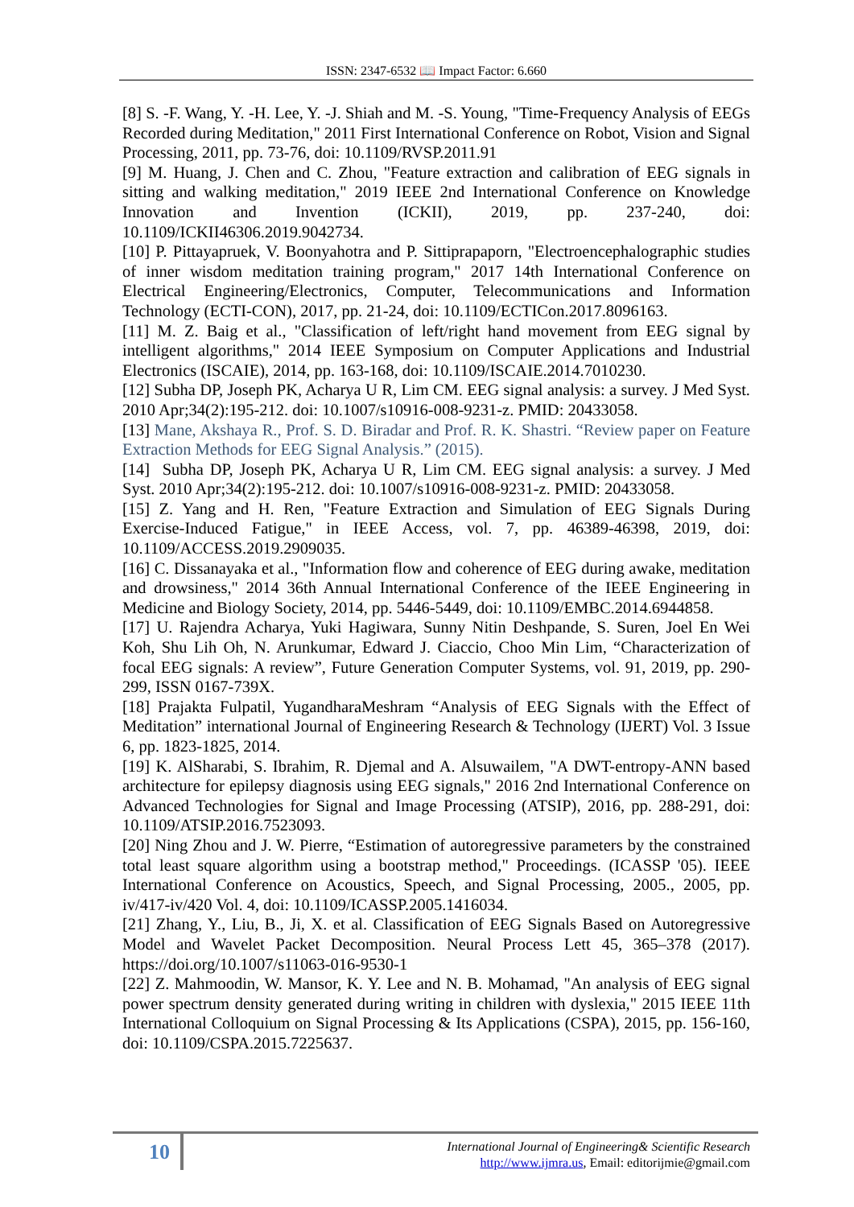ISSN: 2347-6532 📖 Impact Factor: 6.660
[8] S. -F. Wang, Y. -H. Lee, Y. -J. Shiah and M. -S. Young, "Time-Frequency Analysis of EEGs Recorded during Meditation," 2011 First International Conference on Robot, Vision and Signal Processing, 2011, pp. 73-76, doi: 10.1109/RVSP.2011.91
[9] M. Huang, J. Chen and C. Zhou, "Feature extraction and calibration of EEG signals in sitting and walking meditation," 2019 IEEE 2nd International Conference on Knowledge Innovation and Invention (ICKII), 2019, pp. 237-240, doi: 10.1109/ICKII46306.2019.9042734.
[10] P. Pittayapruek, V. Boonyahotra and P. Sittiprapaporn, "Electroencephalographic studies of inner wisdom meditation training program," 2017 14th International Conference on Electrical Engineering/Electronics, Computer, Telecommunications and Information Technology (ECTI-CON), 2017, pp. 21-24, doi: 10.1109/ECTICon.2017.8096163.
[11] M. Z. Baig et al., "Classification of left/right hand movement from EEG signal by intelligent algorithms," 2014 IEEE Symposium on Computer Applications and Industrial Electronics (ISCAIE), 2014, pp. 163-168, doi: 10.1109/ISCAIE.2014.7010230.
[12] Subha DP, Joseph PK, Acharya U R, Lim CM. EEG signal analysis: a survey. J Med Syst. 2010 Apr;34(2):195-212. doi: 10.1007/s10916-008-9231-z. PMID: 20433058.
[13] Mane, Akshaya R., Prof. S. D. Biradar and Prof. R. K. Shastri. “Review paper on Feature Extraction Methods for EEG Signal Analysis.” (2015).
[14] Subha DP, Joseph PK, Acharya U R, Lim CM. EEG signal analysis: a survey. J Med Syst. 2010 Apr;34(2):195-212. doi: 10.1007/s10916-008-9231-z. PMID: 20433058.
[15] Z. Yang and H. Ren, "Feature Extraction and Simulation of EEG Signals During Exercise-Induced Fatigue," in IEEE Access, vol. 7, pp. 46389-46398, 2019, doi: 10.1109/ACCESS.2019.2909035.
[16] C. Dissanayaka et al., "Information flow and coherence of EEG during awake, meditation and drowsiness," 2014 36th Annual International Conference of the IEEE Engineering in Medicine and Biology Society, 2014, pp. 5446-5449, doi: 10.1109/EMBC.2014.6944858.
[17] U. Rajendra Acharya, Yuki Hagiwara, Sunny Nitin Deshpande, S. Suren, Joel En Wei Koh, Shu Lih Oh, N. Arunkumar, Edward J. Ciaccio, Choo Min Lim, “Characterization of focal EEG signals: A review”, Future Generation Computer Systems, vol. 91, 2019, pp. 290-299, ISSN 0167-739X.
[18] Prajakta Fulpatil, YugandharaMeshram “Analysis of EEG Signals with the Effect of Meditation” international Journal of Engineering Research & Technology (IJERT) Vol. 3 Issue 6, pp. 1823-1825, 2014.
[19] K. AlSharabi, S. Ibrahim, R. Djemal and A. Alsuwailem, "A DWT-entropy-ANN based architecture for epilepsy diagnosis using EEG signals," 2016 2nd International Conference on Advanced Technologies for Signal and Image Processing (ATSIP), 2016, pp. 288-291, doi: 10.1109/ATSIP.2016.7523093.
[20] Ning Zhou and J. W. Pierre, “Estimation of autoregressive parameters by the constrained total least square algorithm using a bootstrap method," Proceedings. (ICASSP '05). IEEE International Conference on Acoustics, Speech, and Signal Processing, 2005., 2005, pp. iv/417-iv/420 Vol. 4, doi: 10.1109/ICASSP.2005.1416034.
[21] Zhang, Y., Liu, B., Ji, X. et al. Classification of EEG Signals Based on Autoregressive Model and Wavelet Packet Decomposition. Neural Process Lett 45, 365–378 (2017). https://doi.org/10.1007/s11063-016-9530-1
[22] Z. Mahmoodin, W. Mansor, K. Y. Lee and N. B. Mohamad, "An analysis of EEG signal power spectrum density generated during writing in children with dyslexia," 2015 IEEE 11th International Colloquium on Signal Processing & Its Applications (CSPA), 2015, pp. 156-160, doi: 10.1109/CSPA.2015.7225637.
10
International Journal of Engineering& Scientific Research
http://www.ijmra.us, Email: editorijmie@gmail.com